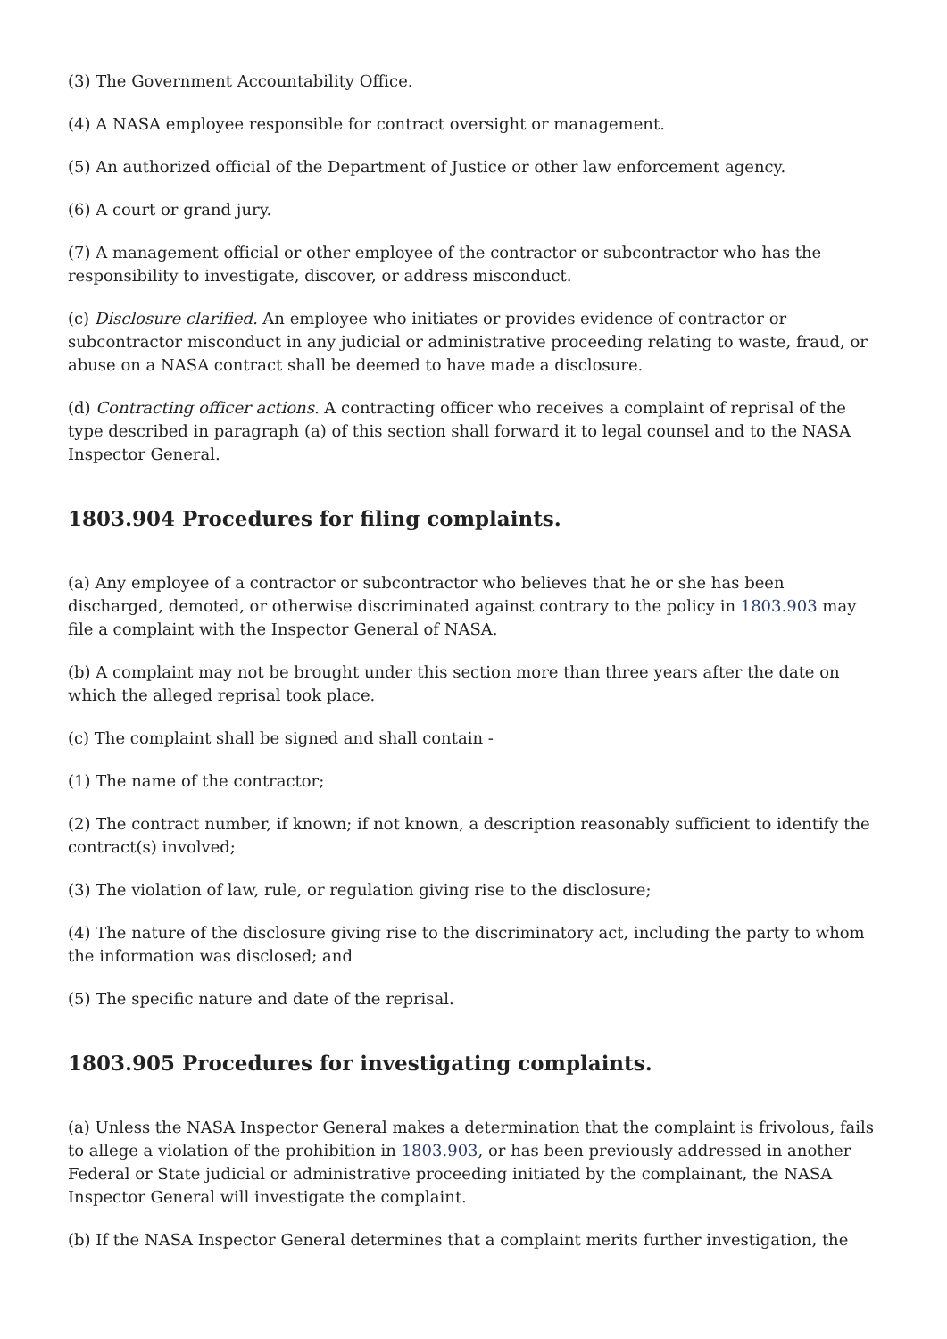(3) The Government Accountability Office.
(4) A NASA employee responsible for contract oversight or management.
(5) An authorized official of the Department of Justice or other law enforcement agency.
(6) A court or grand jury.
(7) A management official or other employee of the contractor or subcontractor who has the responsibility to investigate, discover, or address misconduct.
(c) Disclosure clarified. An employee who initiates or provides evidence of contractor or subcontractor misconduct in any judicial or administrative proceeding relating to waste, fraud, or abuse on a NASA contract shall be deemed to have made a disclosure.
(d) Contracting officer actions. A contracting officer who receives a complaint of reprisal of the type described in paragraph (a) of this section shall forward it to legal counsel and to the NASA Inspector General.
1803.904 Procedures for filing complaints.
(a) Any employee of a contractor or subcontractor who believes that he or she has been discharged, demoted, or otherwise discriminated against contrary to the policy in 1803.903 may file a complaint with the Inspector General of NASA.
(b) A complaint may not be brought under this section more than three years after the date on which the alleged reprisal took place.
(c) The complaint shall be signed and shall contain -
(1) The name of the contractor;
(2) The contract number, if known; if not known, a description reasonably sufficient to identify the contract(s) involved;
(3) The violation of law, rule, or regulation giving rise to the disclosure;
(4) The nature of the disclosure giving rise to the discriminatory act, including the party to whom the information was disclosed; and
(5) The specific nature and date of the reprisal.
1803.905 Procedures for investigating complaints.
(a) Unless the NASA Inspector General makes a determination that the complaint is frivolous, fails to allege a violation of the prohibition in 1803.903, or has been previously addressed in another Federal or State judicial or administrative proceeding initiated by the complainant, the NASA Inspector General will investigate the complaint.
(b) If the NASA Inspector General determines that a complaint merits further investigation, the